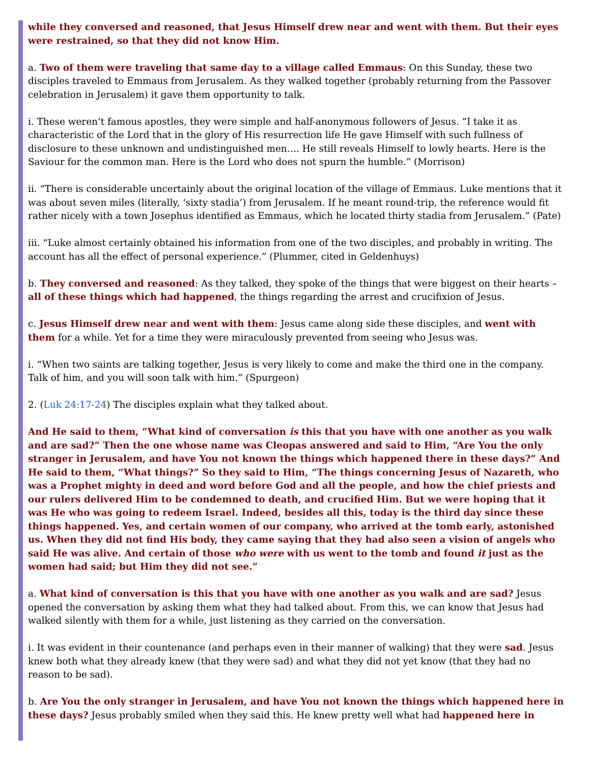while they conversed and reasoned, that Jesus Himself drew near and went with them. But their eyes were restrained, so that they did not know Him.
a. Two of them were traveling that same day to a village called Emmaus: On this Sunday, these two disciples traveled to Emmaus from Jerusalem. As they walked together (probably returning from the Passover celebration in Jerusalem) it gave them opportunity to talk.
i. These weren’t famous apostles, they were simple and half-anonymous followers of Jesus. “I take it as characteristic of the Lord that in the glory of His resurrection life He gave Himself with such fullness of disclosure to these unknown and undistinguished men…. He still reveals Himself to lowly hearts. Here is the Saviour for the common man. Here is the Lord who does not spurn the humble.” (Morrison)
ii. “There is considerable uncertainly about the original location of the village of Emmaus. Luke mentions that it was about seven miles (literally, ‘sixty stadia’) from Jerusalem. If he meant round-trip, the reference would fit rather nicely with a town Josephus identified as Emmaus, which he located thirty stadia from Jerusalem.” (Pate)
iii. “Luke almost certainly obtained his information from one of the two disciples, and probably in writing. The account has all the effect of personal experience.” (Plummer, cited in Geldenhuys)
b. They conversed and reasoned: As they talked, they spoke of the things that were biggest on their hearts – all of these things which had happened, the things regarding the arrest and crucifixion of Jesus.
c. Jesus Himself drew near and went with them: Jesus came along side these disciples, and went with them for a while. Yet for a time they were miraculously prevented from seeing who Jesus was.
i. “When two saints are talking together, Jesus is very likely to come and make the third one in the company. Talk of him, and you will soon talk with him.” (Spurgeon)
2. (Luk 24:17-24) The disciples explain what they talked about.
And He said to them, “What kind of conversation is this that you have with one another as you walk and are sad?” Then the one whose name was Cleopas answered and said to Him, “Are You the only stranger in Jerusalem, and have You not known the things which happened there in these days?” And He said to them, “What things?” So they said to Him, “The things concerning Jesus of Nazareth, who was a Prophet mighty in deed and word before God and all the people, and how the chief priests and our rulers delivered Him to be condemned to death, and crucified Him. But we were hoping that it was He who was going to redeem Israel. Indeed, besides all this, today is the third day since these things happened. Yes, and certain women of our company, who arrived at the tomb early, astonished us. When they did not find His body, they came saying that they had also seen a vision of angels who said He was alive. And certain of those who were with us went to the tomb and found it just as the women had said; but Him they did not see.”
a. What kind of conversation is this that you have with one another as you walk and are sad? Jesus opened the conversation by asking them what they had talked about. From this, we can know that Jesus had walked silently with them for a while, just listening as they carried on the conversation.
i. It was evident in their countenance (and perhaps even in their manner of walking) that they were sad. Jesus knew both what they already knew (that they were sad) and what they did not yet know (that they had no reason to be sad).
b. Are You the only stranger in Jerusalem, and have You not known the things which happened here in these days? Jesus probably smiled when they said this. He knew pretty well what had happened here in